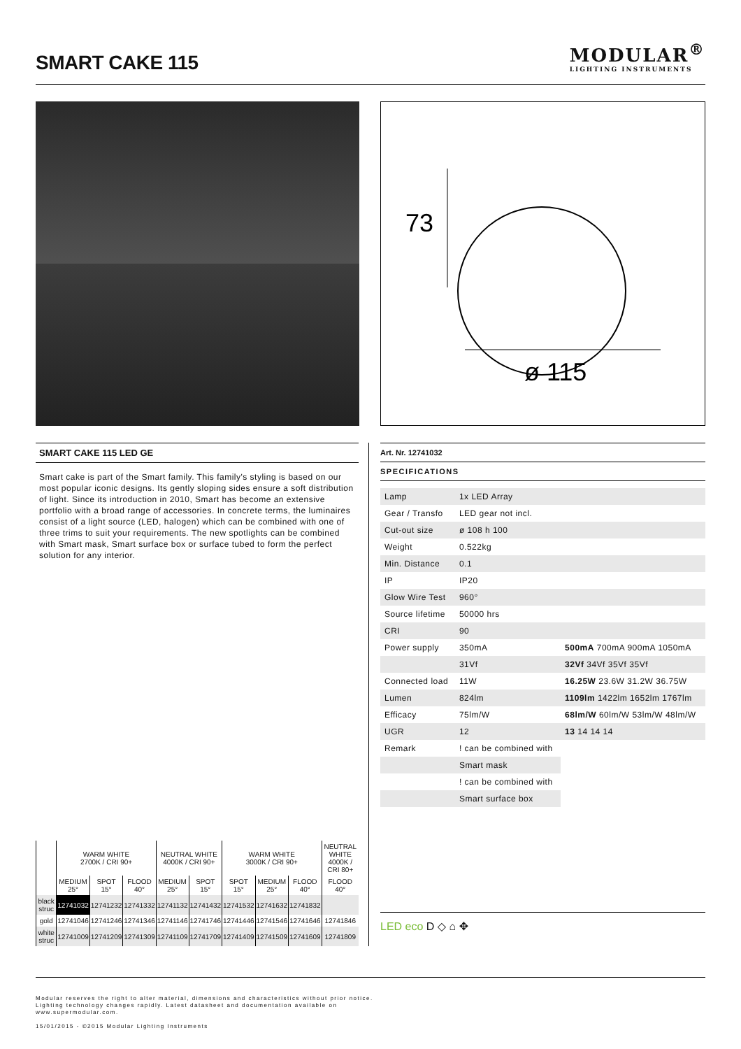SMART CAKE 115
MODULAR<sup>®</sup>
LIGHTING INSTRUMENTS
73
ø 115
SMART CAKE 115 LED GE
Smart cake is part of the Smart family. This family's styling is based on our most popular iconic designs. Its gently sloping sides ensure a soft distribution of light. Since its introduction in 2010, Smart has become an extensive portfolio with a broad range of accessories. In concrete terms, the luminaires consist of a light source (LED, halogen) which can be combined with one of three trims to suit your requirements. The new spotlights can be combined with Smart mask, Smart surface box or surface tubed to form the perfect solution for any interior.
| | WARM WHITE 2700K / CRI 90+ | | | NEUTRAL WHITE 4000K / CRI 90+ | | WARM WHITE 3000K / CRI 90+ | | | NEUTRAL WHITE 4000K / CRI 80+ |
| --- | --- | --- | --- | --- | --- | --- | --- | --- | --- |
| | MEDIUM 25° | SPOT 15° | FLOOD 40° | MEDIUM 25° | SPOT 15° | SPOT 15° | MEDIUM 25° | FLOOD 40° | FLOOD 40° |
| black struc | 12741032 | 12741232 | 12741332 | 12741132 | 12741432 | 12741532 | 12741632 | 12741832 | |
| gold | 12741046 | 12741246 | 12741346 | 12741146 | 12741746 | 12741446 | 12741546 | 12741646 | 12741846 |
| white struc | 12741009 | 12741209 | 12741309 | 12741109 | 12741709 | 12741409 | 12741509 | 12741609 | 12741809 |
Art. Nr. 12741032
SPECIFICATIONS
| Lamp | 1x LED Array | |
| Gear / Transfo | LED gear not incl. | |
| Cut-out size | ø 108 h 100 | |
| Weight | 0.522kg | |
| Min. Distance | 0.1 | |
| IP | IP20 | |
| Glow Wire Test | 960° | |
| Source lifetime | 50000 hrs | |
| CRI | 90 | |
| Power supply | 350mA | 500mA 700mA 900mA 1050mA |
| | 31Vf | 32Vf 34Vf 35Vf 35Vf |
| Connected load | 11W | 16.25W 23.6W 31.2W 36.75W |
| Lumen | 824lm | 1109lm 1422lm 1652lm 1767lm |
| Efficacy | 75lm/W | 68lm/W 60lm/W 53lm/W 48lm/W |
| UGR | 12 | 13 14 14 14 |
| Remark | ! can be combined with | |
| | Smart mask | |
| | ! can be combined with | |
| | Smart surface box | |
LED eco D ◇ ⌂ ✥
Modular reserves the right to alter material, dimensions and characteristics without prior notice.
Lighting technology changes rapidly. Latest datasheet and documentation available on
www.supermodular.com.
15/01/2015 - ©2015 Modular Lighting Instruments